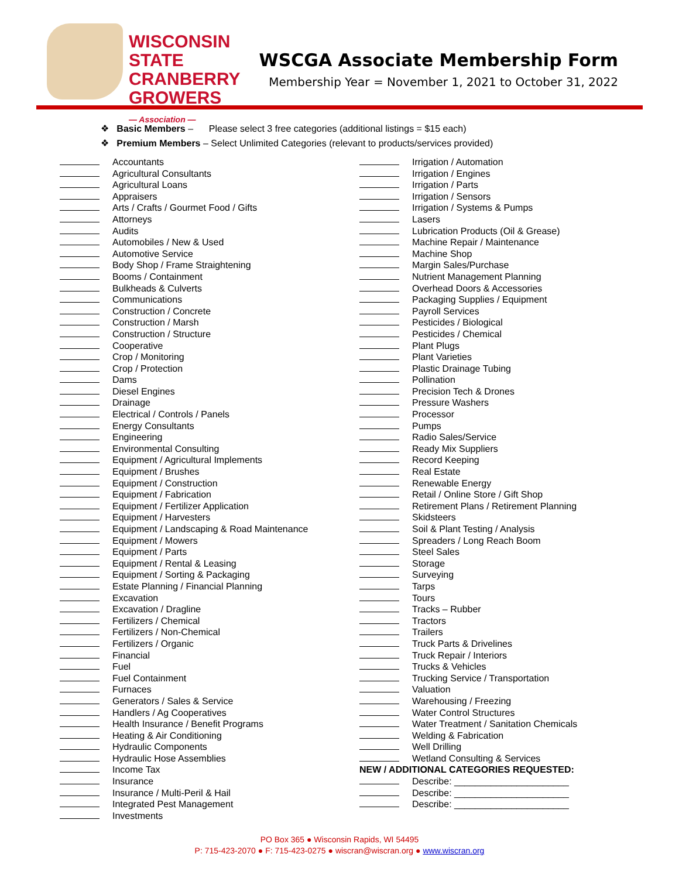WISCONSIN STATE
CRANBERRY
GROWERS
— Association —
WSCGA Associate Membership Form
Membership Year = November 1, 2021 to October 31, 2022
❖ Basic Members – Please select 3 free categories (additional listings = $15 each)
❖ Premium Members – Select Unlimited Categories (relevant to products/services provided)
Accountants
Agricultural Consultants
Agricultural Loans
Appraisers
Arts / Crafts / Gourmet Food / Gifts
Attorneys
Audits
Automobiles / New & Used
Automotive Service
Body Shop / Frame Straightening
Booms / Containment
Bulkheads & Culverts
Communications
Construction / Concrete
Construction / Marsh
Construction / Structure
Cooperative
Crop / Monitoring
Crop / Protection
Dams
Diesel Engines
Drainage
Electrical / Controls / Panels
Energy Consultants
Engineering
Environmental Consulting
Equipment / Agricultural Implements
Equipment / Brushes
Equipment / Construction
Equipment / Fabrication
Equipment / Fertilizer Application
Equipment / Harvesters
Equipment / Landscaping & Road Maintenance
Equipment / Mowers
Equipment / Parts
Equipment / Rental & Leasing
Equipment / Sorting & Packaging
Estate Planning / Financial Planning
Excavation
Excavation / Dragline
Fertilizers / Chemical
Fertilizers / Non-Chemical
Fertilizers / Organic
Financial
Fuel
Fuel Containment
Furnaces
Generators / Sales & Service
Handlers / Ag Cooperatives
Health Insurance / Benefit Programs
Heating & Air Conditioning
Hydraulic Components
Hydraulic Hose Assemblies
Income Tax
Insurance
Insurance / Multi-Peril & Hail
Integrated Pest Management
Investments
Irrigation / Automation
Irrigation / Engines
Irrigation / Parts
Irrigation / Sensors
Irrigation / Systems & Pumps
Lasers
Lubrication Products (Oil & Grease)
Machine Repair / Maintenance
Machine Shop
Margin Sales/Purchase
Nutrient Management Planning
Overhead Doors & Accessories
Packaging Supplies / Equipment
Payroll Services
Pesticides / Biological
Pesticides / Chemical
Plant Plugs
Plant Varieties
Plastic Drainage Tubing
Pollination
Precision Tech & Drones
Pressure Washers
Processor
Pumps
Radio Sales/Service
Ready Mix Suppliers
Record Keeping
Real Estate
Renewable Energy
Retail / Online Store / Gift Shop
Retirement Plans / Retirement Planning
Skidsteers
Soil & Plant Testing / Analysis
Spreaders / Long Reach Boom
Steel Sales
Storage
Surveying
Tarps
Tours
Tracks – Rubber
Tractors
Trailers
Truck Parts & Drivelines
Truck Repair / Interiors
Trucks & Vehicles
Trucking Service / Transportation
Valuation
Warehousing / Freezing
Water Control Structures
Water Treatment / Sanitation Chemicals
Welding & Fabrication
Well Drilling
Wetland Consulting & Services
NEW / ADDITIONAL CATEGORIES REQUESTED:
Describe: ______________________
Describe: ______________________
Describe: ______________________
PO Box 365 ● Wisconsin Rapids, WI 54495
P: 715-423-2070 ● F: 715-423-0275 ● wiscran@wiscran.org ● www.wiscran.org